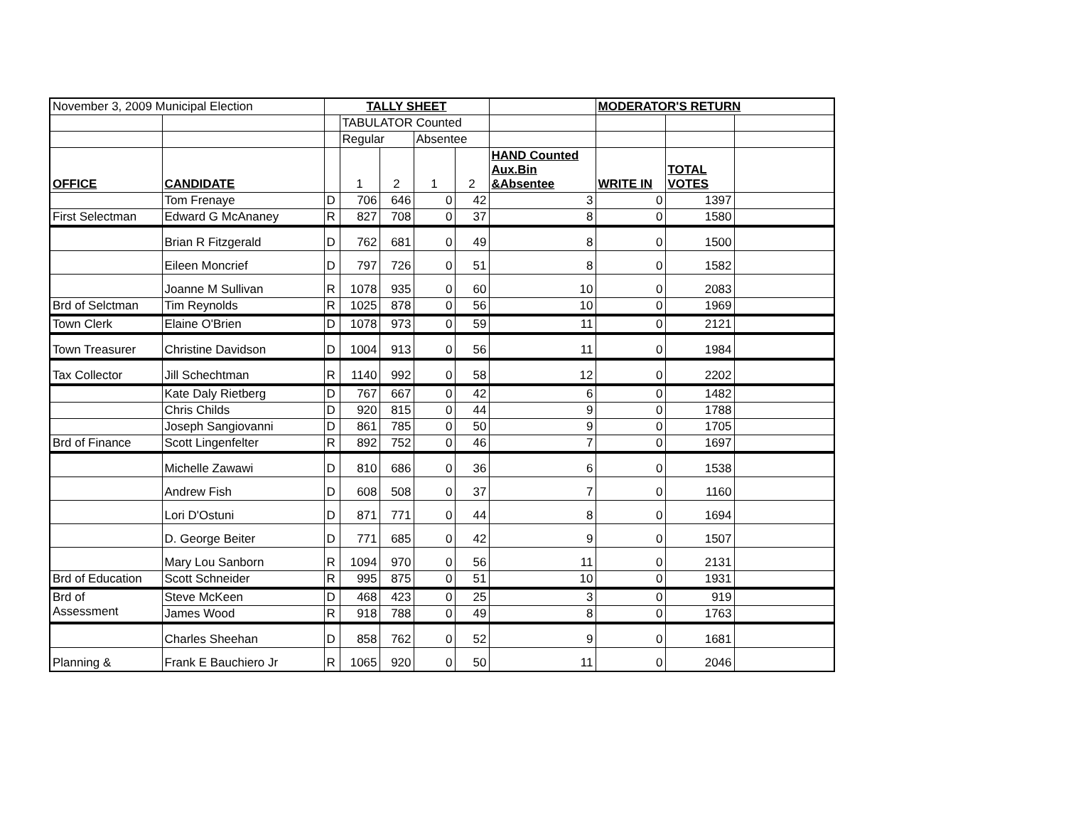| November 3, 2009 Municipal Election | | TALLY SHEET | | | | | | MODERATOR'S RETURN | | |
| | | | TABULATOR Counted | | | | | | | |
| | | | Regular | | Absentee | | | | | |
| OFFICE | CANDIDATE | | 1 | 2 | 1 | 2 | HAND Counted Aux.Bin &Absentee | WRITE IN | TOTAL VOTES | |
| | Tom Frenaye | D | 706 | 646 | 0 | 42 | 3 | 0 | 1397 | |
| First Selectman | Edward G McAnaney | R | 827 | 708 | 0 | 37 | 8 | 0 | 1580 | |
| | Brian R Fitzgerald | D | 762 | 681 | 0 | 49 | 8 | 0 | 1500 | |
| | Eileen Moncrief | D | 797 | 726 | 0 | 51 | 8 | 0 | 1582 | |
| | Joanne M Sullivan | R | 1078 | 935 | 0 | 60 | 10 | 0 | 2083 | |
| Brd of Selctman | Tim Reynolds | R | 1025 | 878 | 0 | 56 | 10 | 0 | 1969 | |
| Town Clerk | Elaine O'Brien | D | 1078 | 973 | 0 | 59 | 11 | 0 | 2121 | |
| Town Treasurer | Christine Davidson | D | 1004 | 913 | 0 | 56 | 11 | 0 | 1984 | |
| Tax Collector | Jill Schechtman | R | 1140 | 992 | 0 | 58 | 12 | 0 | 2202 | |
| | Kate Daly Rietberg | D | 767 | 667 | 0 | 42 | 6 | 0 | 1482 | |
| | Chris Childs | D | 920 | 815 | 0 | 44 | 9 | 0 | 1788 | |
| | Joseph Sangiovanni | D | 861 | 785 | 0 | 50 | 9 | 0 | 1705 | |
| Brd of Finance | Scott Lingenfelter | R | 892 | 752 | 0 | 46 | 7 | 0 | 1697 | |
| | Michelle Zawawi | D | 810 | 686 | 0 | 36 | 6 | 0 | 1538 | |
| | Andrew Fish | D | 608 | 508 | 0 | 37 | 7 | 0 | 1160 | |
| | Lori D'Ostuni | D | 871 | 771 | 0 | 44 | 8 | 0 | 1694 | |
| | D. George Beiter | D | 771 | 685 | 0 | 42 | 9 | 0 | 1507 | |
| | Mary Lou Sanborn | R | 1094 | 970 | 0 | 56 | 11 | 0 | 2131 | |
| Brd of Education | Scott Schneider | R | 995 | 875 | 0 | 51 | 10 | 0 | 1931 | |
| Brd of Assessment | Steve McKeen | D | 468 | 423 | 0 | 25 | 3 | 0 | 919 | |
| | James Wood | R | 918 | 788 | 0 | 49 | 8 | 0 | 1763 | |
| | Charles Sheehan | D | 858 | 762 | 0 | 52 | 9 | 0 | 1681 | |
| Planning & | Frank E Bauchiero Jr | R | 1065 | 920 | 0 | 50 | 11 | 0 | 2046 | |